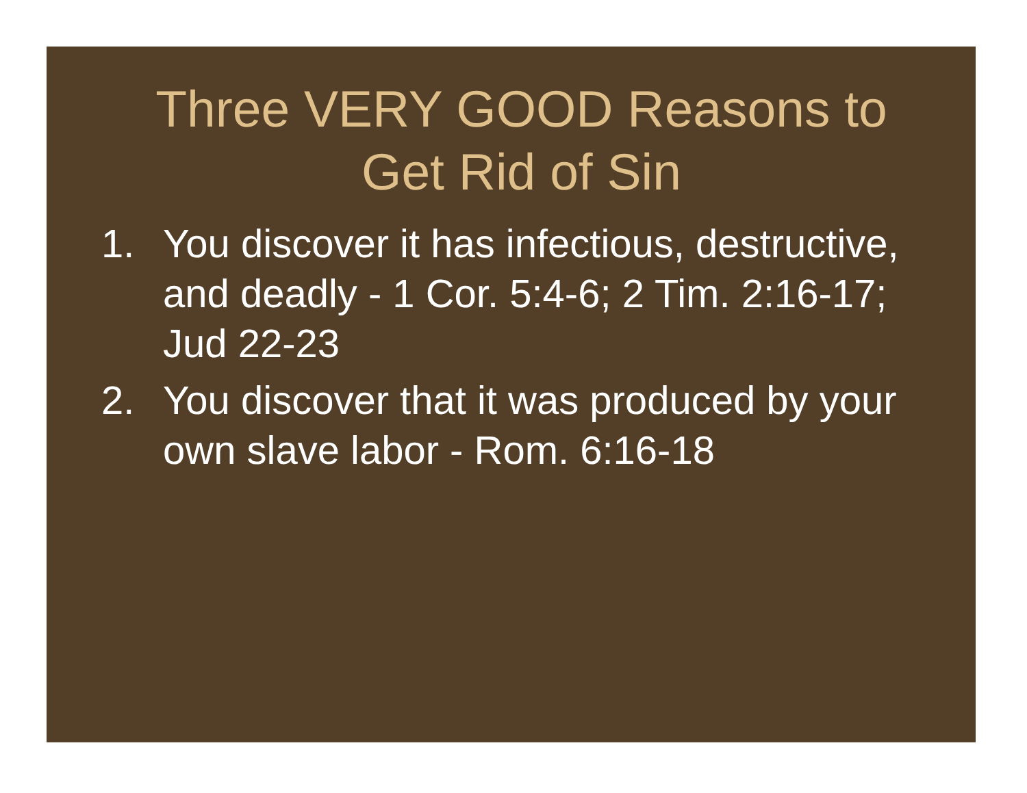Three VERY GOOD Reasons to Get Rid of Sin
1. You discover it has infectious, destructive, and deadly - 1 Cor. 5:4-6; 2 Tim. 2:16-17; Jud 22-23
2. You discover that it was produced by your own slave labor - Rom. 6:16-18